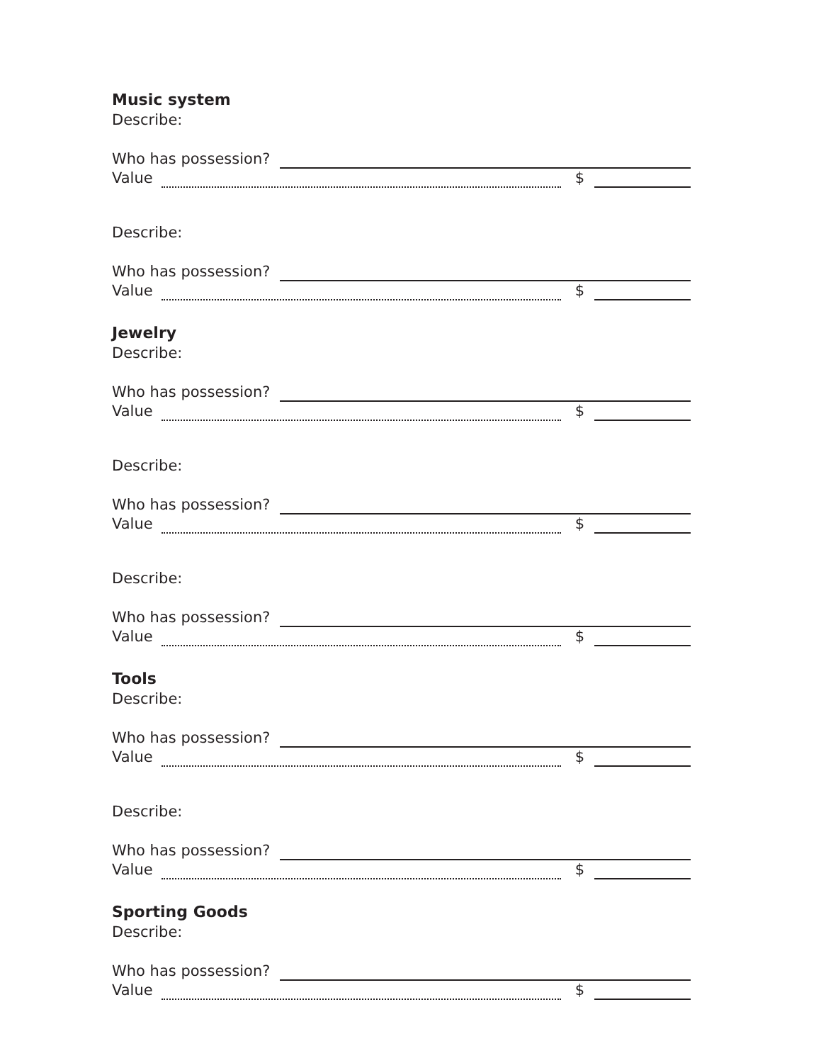Music system
Describe:
Who has possession?
Value $
Describe:
Who has possession?
Value $
Jewelry
Describe:
Who has possession?
Value $
Describe:
Who has possession?
Value $
Describe:
Who has possession?
Value $
Tools
Describe:
Who has possession?
Value $
Describe:
Who has possession?
Value $
Sporting Goods
Describe:
Who has possession?
Value $